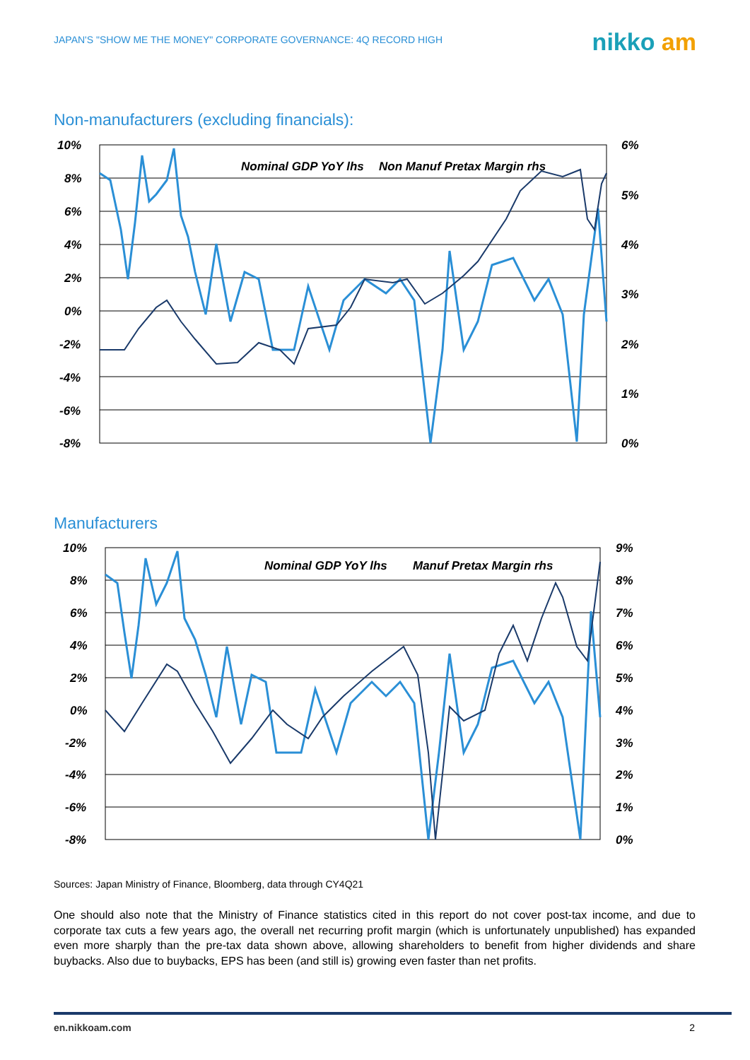JAPAN'S "SHOW ME THE MONEY" CORPORATE GOVERNANCE: 4Q RECORD HIGH
nikko am
Non-manufacturers (excluding financials):
10%
8%
6%
4%
2%
0%
-2%
-4%
-6%
-8%
6%
5%
4%
3%
2%
1%
0%
Nominal GDP YoY lhs
Non Manuf Pretax Margin rhs
Manufacturers
10%
8%
6%
4%
2%
0%
-2%
-4%
-6%
-8%
9%
8%
7%
6%
5%
4%
3%
2%
1%
0%
Nominal GDP YoY lhs
Manuf Pretax Margin rhs
Sources: Japan Ministry of Finance, Bloomberg, data through CY4Q21
One should also note that the Ministry of Finance statistics cited in this report do not cover post-tax income, and due to corporate tax cuts a few years ago, the overall net recurring profit margin (which is unfortunately unpublished) has expanded even more sharply than the pre-tax data shown above, allowing shareholders to benefit from higher dividends and share buybacks. Also due to buybacks, EPS has been (and still is) growing even faster than net profits.
en.nikkoam.com 2